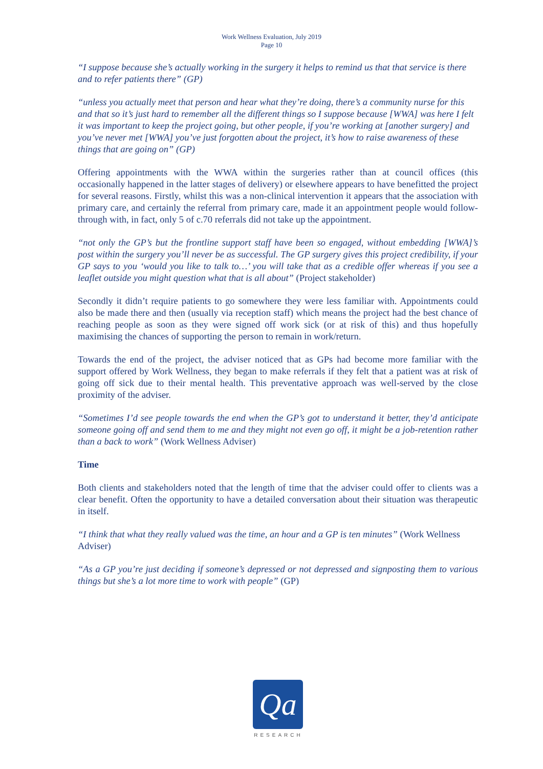Work Wellness Evaluation, July 2019
Page 10
“I suppose because she’s actually working in the surgery it helps to remind us that that service is there and to refer patients there” (GP)
“unless you actually meet that person and hear what they’re doing, there’s a community nurse for this and that so it’s just hard to remember all the different things so I suppose because [WWA] was here I felt it was important to keep the project going, but other people, if you’re working at [another surgery] and you’ve never met [WWA] you’ve just forgotten about the project, it’s how to raise awareness of these things that are going on” (GP)
Offering appointments with the WWA within the surgeries rather than at council offices (this occasionally happened in the latter stages of delivery) or elsewhere appears to have benefitted the project for several reasons. Firstly, whilst this was a non-clinical intervention it appears that the association with primary care, and certainly the referral from primary care, made it an appointment people would follow-through with, in fact, only 5 of c.70 referrals did not take up the appointment.
“not only the GP’s but the frontline support staff have been so engaged, without embedding [WWA]’s post within the surgery you’ll never be as successful. The GP surgery gives this project credibility, if your GP says to you ‘would you like to talk to…’ you will take that as a credible offer whereas if you see a leaflet outside you might question what that is all about” (Project stakeholder)
Secondly it didn’t require patients to go somewhere they were less familiar with. Appointments could also be made there and then (usually via reception staff) which means the project had the best chance of reaching people as soon as they were signed off work sick (or at risk of this) and thus hopefully maximising the chances of supporting the person to remain in work/return.
Towards the end of the project, the adviser noticed that as GPs had become more familiar with the support offered by Work Wellness, they began to make referrals if they felt that a patient was at risk of going off sick due to their mental health. This preventative approach was well-served by the close proximity of the adviser.
“Sometimes I’d see people towards the end when the GP’s got to understand it better, they’d anticipate someone going off and send them to me and they might not even go off, it might be a job-retention rather than a back to work” (Work Wellness Adviser)
Time
Both clients and stakeholders noted that the length of time that the adviser could offer to clients was a clear benefit. Often the opportunity to have a detailed conversation about their situation was therapeutic in itself.
“I think that what they really valued was the time, an hour and a GP is ten minutes” (Work Wellness Adviser)
“As a GP you’re just deciding if someone’s depressed or not depressed and signposting them to various things but she’s a lot more time to work with people” (GP)
Qa
RESEARCH